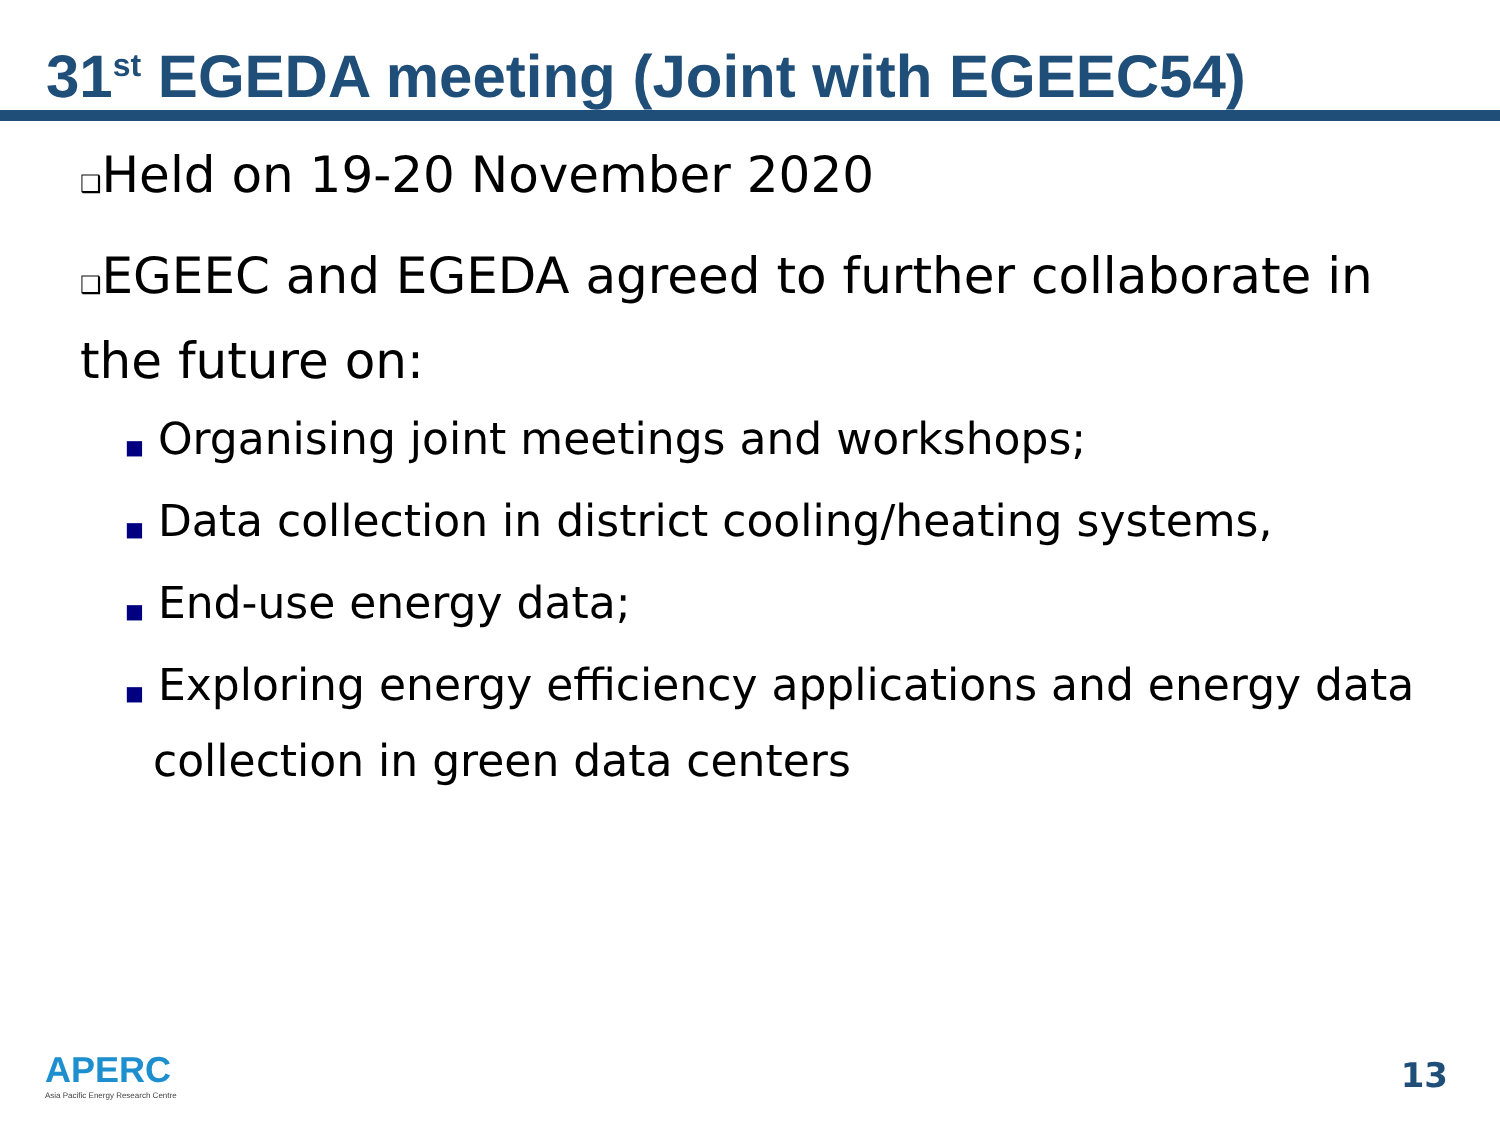31<sup>st</sup> EGEDA meeting (Joint with EGEEC54)
❑Held on 19-20 November 2020
❑EGEEC and EGEDA agreed to further collaborate in the future on:
■ Organising joint meetings and workshops;
■ Data collection in district cooling/heating systems,
■ End-use energy data;
■ Exploring energy efficiency applications and energy data collection in green data centers
APERC
Asia Pacific Energy Research Centre
13